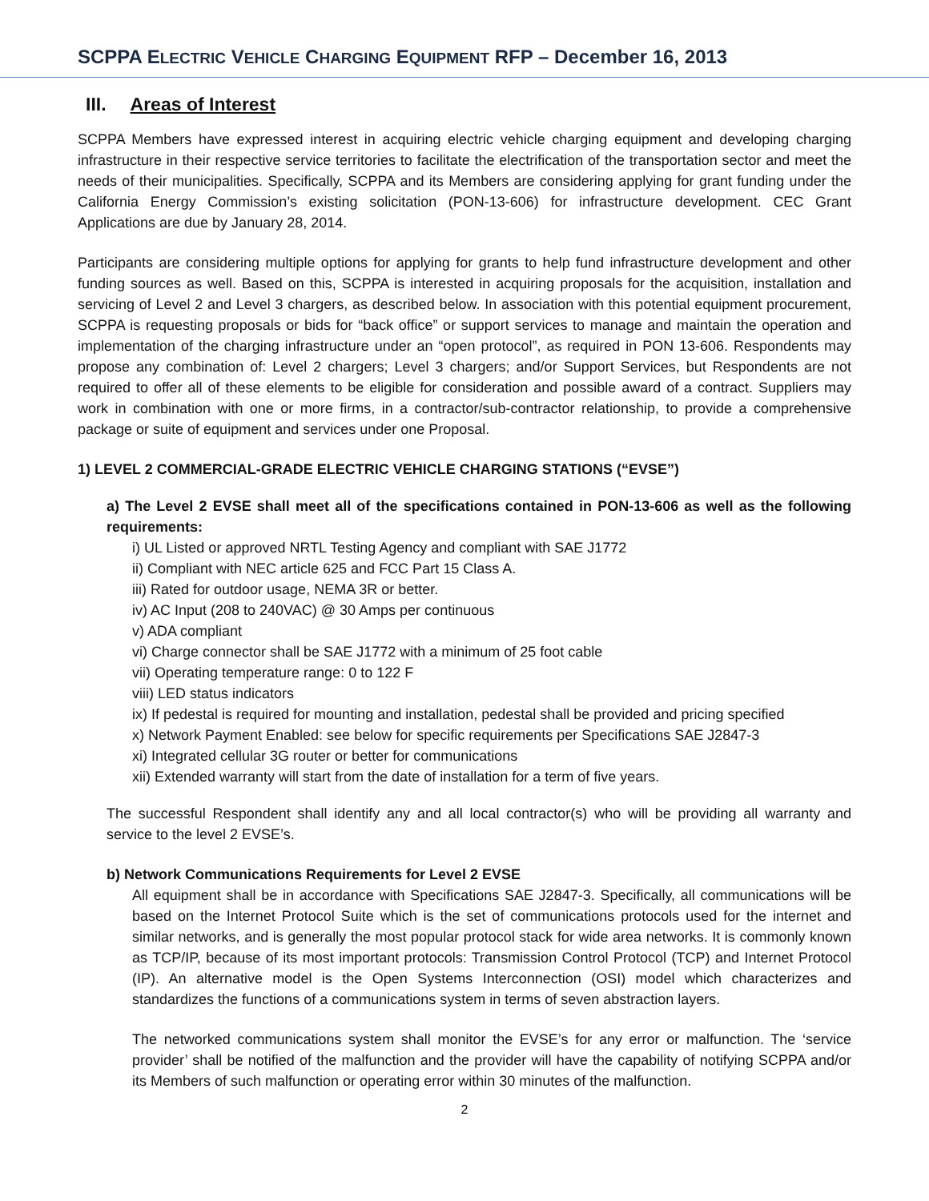SCPPA ELECTRIC VEHICLE CHARGING EQUIPMENT RFP – December 16, 2013
III. Areas of Interest
SCPPA Members have expressed interest in acquiring electric vehicle charging equipment and developing charging infrastructure in their respective service territories to facilitate the electrification of the transportation sector and meet the needs of their municipalities. Specifically, SCPPA and its Members are considering applying for grant funding under the California Energy Commission’s existing solicitation (PON-13-606) for infrastructure development. CEC Grant Applications are due by January 28, 2014.
Participants are considering multiple options for applying for grants to help fund infrastructure development and other funding sources as well. Based on this, SCPPA is interested in acquiring proposals for the acquisition, installation and servicing of Level 2 and Level 3 chargers, as described below. In association with this potential equipment procurement, SCPPA is requesting proposals or bids for “back office” or support services to manage and maintain the operation and implementation of the charging infrastructure under an “open protocol”, as required in PON 13-606. Respondents may propose any combination of: Level 2 chargers; Level 3 chargers; and/or Support Services, but Respondents are not required to offer all of these elements to be eligible for consideration and possible award of a contract. Suppliers may work in combination with one or more firms, in a contractor/sub-contractor relationship, to provide a comprehensive package or suite of equipment and services under one Proposal.
1) LEVEL 2 COMMERCIAL-GRADE ELECTRIC VEHICLE CHARGING STATIONS (“EVSE”)
a) The Level 2 EVSE shall meet all of the specifications contained in PON-13-606 as well as the following requirements:
i) UL Listed or approved NRTL Testing Agency and compliant with SAE J1772
ii) Compliant with NEC article 625 and FCC Part 15 Class A.
iii) Rated for outdoor usage, NEMA 3R or better.
iv) AC Input (208 to 240VAC) @ 30 Amps per continuous
v) ADA compliant
vi) Charge connector shall be SAE J1772 with a minimum of 25 foot cable
vii) Operating temperature range: 0 to 122 F
viii) LED status indicators
ix) If pedestal is required for mounting and installation, pedestal shall be provided and pricing specified
x) Network Payment Enabled: see below for specific requirements per Specifications SAE J2847-3
xi) Integrated cellular 3G router or better for communications
xii) Extended warranty will start from the date of installation for a term of five years.
The successful Respondent shall identify any and all local contractor(s) who will be providing all warranty and service to the level 2 EVSE’s.
b) Network Communications Requirements for Level 2 EVSE
All equipment shall be in accordance with Specifications SAE J2847-3. Specifically, all communications will be based on the Internet Protocol Suite which is the set of communications protocols used for the internet and similar networks, and is generally the most popular protocol stack for wide area networks. It is commonly known as TCP/IP, because of its most important protocols: Transmission Control Protocol (TCP) and Internet Protocol (IP). An alternative model is the Open Systems Interconnection (OSI) model which characterizes and standardizes the functions of a communications system in terms of seven abstraction layers.
The networked communications system shall monitor the EVSE’s for any error or malfunction. The ‘service provider’ shall be notified of the malfunction and the provider will have the capability of notifying SCPPA and/or its Members of such malfunction or operating error within 30 minutes of the malfunction.
2